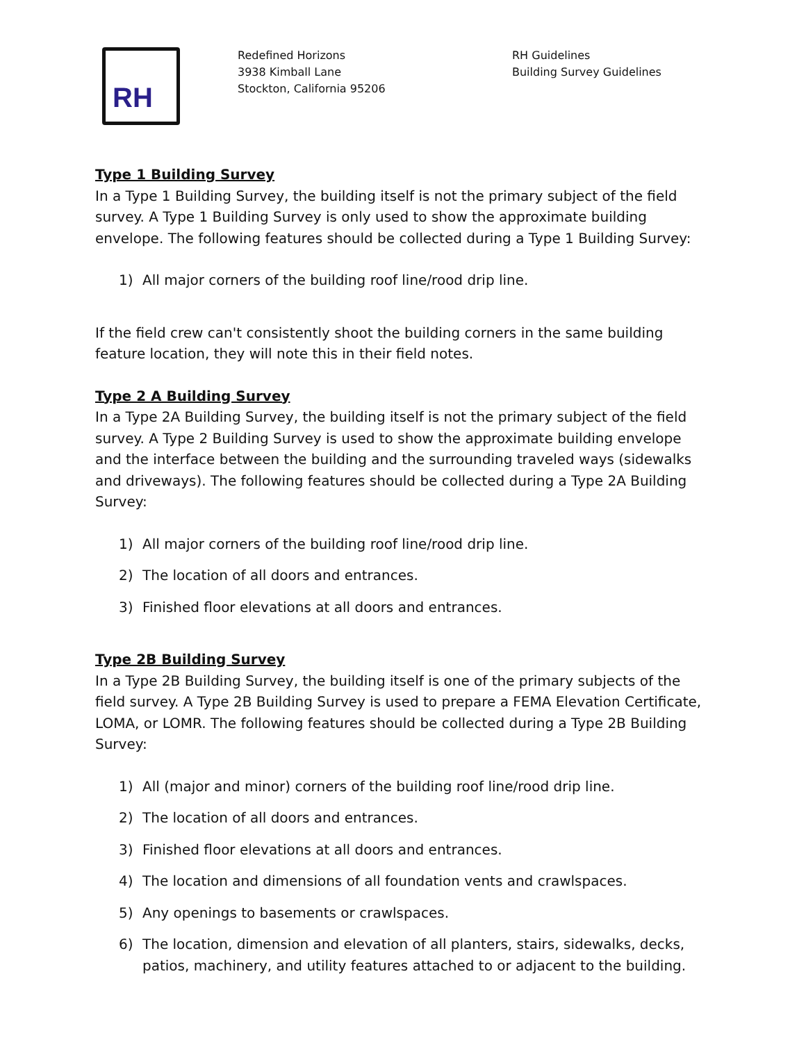RH
Redefined Horizons
3938 Kimball Lane
Stockton, California 95206
RH Guidelines
Building Survey Guidelines
Type 1 Building Survey
In a Type 1 Building Survey, the building itself is not the primary subject of the field survey. A Type 1 Building Survey is only used to show the approximate building envelope. The following features should be collected during a Type 1 Building Survey:
1) All major corners of the building roof line/rood drip line.
If the field crew can't consistently shoot the building corners in the same building feature location, they will note this in their field notes.
Type 2 A Building Survey
In a Type 2A Building Survey, the building itself is not the primary subject of the field survey. A Type 2 Building Survey is used to show the approximate building envelope and the interface between the building and the surrounding traveled ways (sidewalks and driveways). The following features should be collected during a Type 2A Building Survey:
1) All major corners of the building roof line/rood drip line.
2) The location of all doors and entrances.
3) Finished floor elevations at all doors and entrances.
Type 2B Building Survey
In a Type 2B Building Survey, the building itself is one of the primary subjects of the field survey. A Type 2B Building Survey is used to prepare a FEMA Elevation Certificate, LOMA, or LOMR. The following features should be collected during a Type 2B Building Survey:
1) All (major and minor) corners of the building roof line/rood drip line.
2) The location of all doors and entrances.
3) Finished floor elevations at all doors and entrances.
4) The location and dimensions of all foundation vents and crawlspaces.
5) Any openings to basements or crawlspaces.
6) The location, dimension and elevation of all planters, stairs, sidewalks, decks, patios, machinery, and utility features attached to or adjacent to the building.